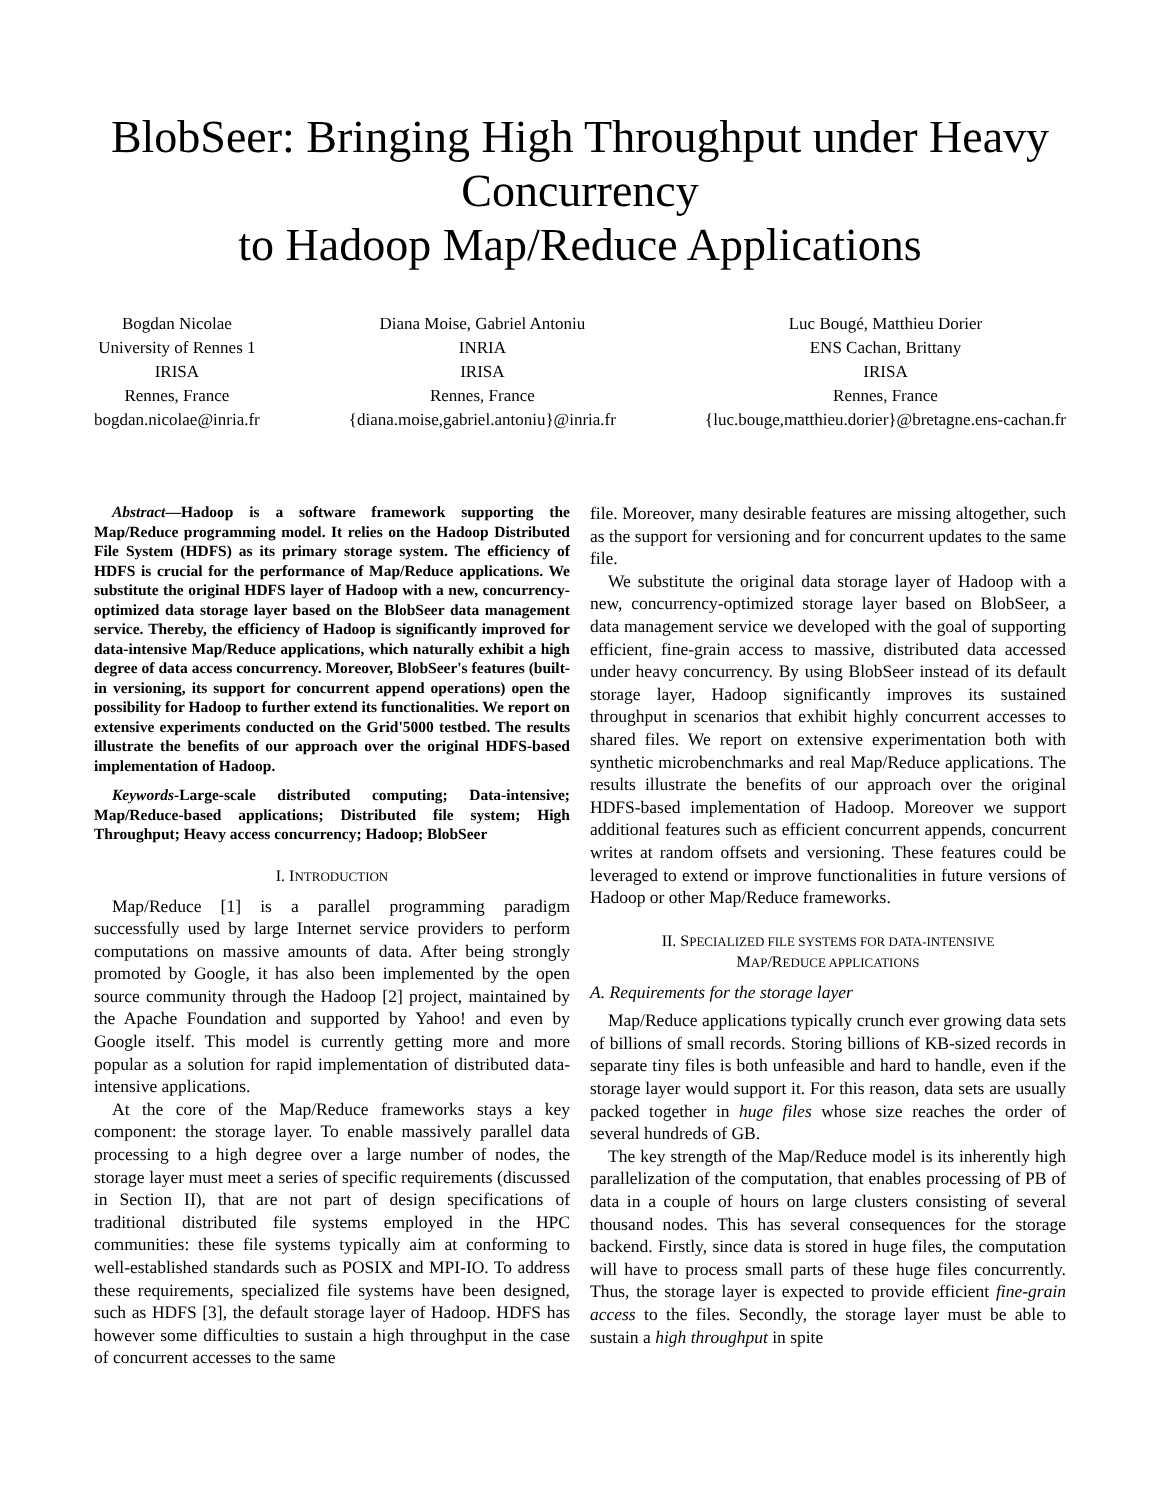BlobSeer: Bringing High Throughput under Heavy Concurrency
to Hadoop Map/Reduce Applications
Bogdan Nicolae
University of Rennes 1
IRISA
Rennes, France
bogdan.nicolae@inria.fr
Diana Moise, Gabriel Antoniu
INRIA
IRISA
Rennes, France
{diana.moise,gabriel.antoniu}@inria.fr
Luc Bougé, Matthieu Dorier
ENS Cachan, Brittany
IRISA
Rennes, France
{luc.bouge,matthieu.dorier}@bretagne.ens-cachan.fr
Abstract—Hadoop is a software framework supporting the Map/Reduce programming model. It relies on the Hadoop Distributed File System (HDFS) as its primary storage system. The efficiency of HDFS is crucial for the performance of Map/Reduce applications. We substitute the original HDFS layer of Hadoop with a new, concurrency-optimized data storage layer based on the BlobSeer data management service. Thereby, the efficiency of Hadoop is significantly improved for data-intensive Map/Reduce applications, which naturally exhibit a high degree of data access concurrency. Moreover, BlobSeer's features (built-in versioning, its support for concurrent append operations) open the possibility for Hadoop to further extend its functionalities. We report on extensive experiments conducted on the Grid'5000 testbed. The results illustrate the benefits of our approach over the original HDFS-based implementation of Hadoop.
Keywords-Large-scale distributed computing; Data-intensive; Map/Reduce-based applications; Distributed file system; High Throughput; Heavy access concurrency; Hadoop; BlobSeer
I. INTRODUCTION
Map/Reduce [1] is a parallel programming paradigm successfully used by large Internet service providers to perform computations on massive amounts of data. After being strongly promoted by Google, it has also been implemented by the open source community through the Hadoop [2] project, maintained by the Apache Foundation and supported by Yahoo! and even by Google itself. This model is currently getting more and more popular as a solution for rapid implementation of distributed data-intensive applications.
At the core of the Map/Reduce frameworks stays a key component: the storage layer. To enable massively parallel data processing to a high degree over a large number of nodes, the storage layer must meet a series of specific requirements (discussed in Section II), that are not part of design specifications of traditional distributed file systems employed in the HPC communities: these file systems typically aim at conforming to well-established standards such as POSIX and MPI-IO. To address these requirements, specialized file systems have been designed, such as HDFS [3], the default storage layer of Hadoop. HDFS has however some difficulties to sustain a high throughput in the case of concurrent accesses to the same
file. Moreover, many desirable features are missing altogether, such as the support for versioning and for concurrent updates to the same file.
We substitute the original data storage layer of Hadoop with a new, concurrency-optimized storage layer based on BlobSeer, a data management service we developed with the goal of supporting efficient, fine-grain access to massive, distributed data accessed under heavy concurrency. By using BlobSeer instead of its default storage layer, Hadoop significantly improves its sustained throughput in scenarios that exhibit highly concurrent accesses to shared files. We report on extensive experimentation both with synthetic microbenchmarks and real Map/Reduce applications. The results illustrate the benefits of our approach over the original HDFS-based implementation of Hadoop. Moreover we support additional features such as efficient concurrent appends, concurrent writes at random offsets and versioning. These features could be leveraged to extend or improve functionalities in future versions of Hadoop or other Map/Reduce frameworks.
II. SPECIALIZED FILE SYSTEMS FOR DATA-INTENSIVE
MAP/REDUCE APPLICATIONS
A. Requirements for the storage layer
Map/Reduce applications typically crunch ever growing data sets of billions of small records. Storing billions of KB-sized records in separate tiny files is both unfeasible and hard to handle, even if the storage layer would support it. For this reason, data sets are usually packed together in huge files whose size reaches the order of several hundreds of GB.
The key strength of the Map/Reduce model is its inherently high parallelization of the computation, that enables processing of PB of data in a couple of hours on large clusters consisting of several thousand nodes. This has several consequences for the storage backend. Firstly, since data is stored in huge files, the computation will have to process small parts of these huge files concurrently. Thus, the storage layer is expected to provide efficient fine-grain access to the files. Secondly, the storage layer must be able to sustain a high throughput in spite